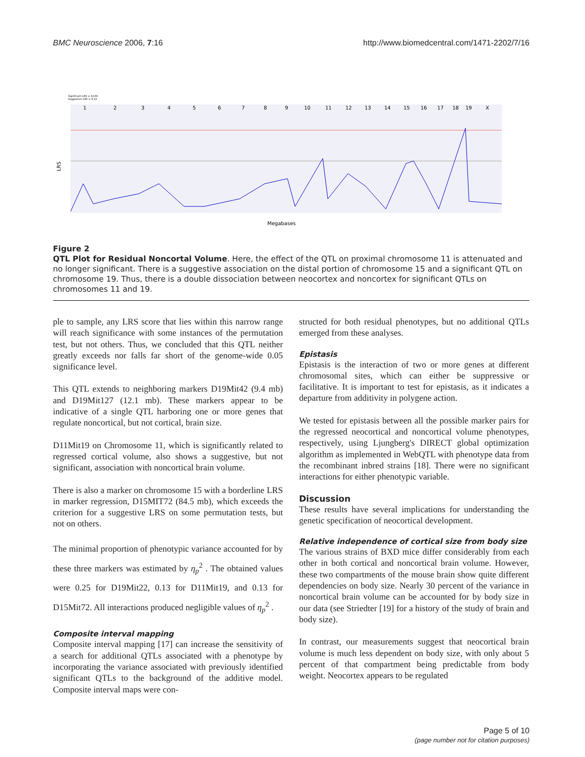BMC Neuroscience 2006, 7:16 http://www.biomedcentral.com/1471-2202/7/16
Significant LRS = 14.60
Suggestive LRS = 9.12
1
2
3
4
5
6
7
8
9
10
11
12
13
14
15
16
17
18
19
X
LRS
Megabases
Figure 2
QTL Plot for Residual Noncortal Volume. Here, the effect of the QTL on proximal chromosome 11 is attenuated and no longer significant. There is a suggestive association on the distal portion of chromosome 15 and a significant QTL on chromosome 19. Thus, there is a double dissociation between neocortex and noncortex for significant QTLs on chromosomes 11 and 19.
ple to sample, any LRS score that lies within this narrow range will reach significance with some instances of the permutation test, but not others. Thus, we concluded that this QTL neither greatly exceeds nor falls far short of the genome-wide 0.05 significance level.
This QTL extends to neighboring markers D19Mit42 (9.4 mb) and D19Mit127 (12.1 mb). These markers appear to be indicative of a single QTL harboring one or more genes that regulate noncortical, but not cortical, brain size.
D11Mit19 on Chromosome 11, which is significantly related to regressed cortical volume, also shows a suggestive, but not significant, association with noncortical brain volume.
There is also a marker on chromosome 15 with a borderline LRS in marker regression, D15MIT72 (84.5 mb), which exceeds the criterion for a suggestive LRS on some permutation tests, but not on others.
The minimal proportion of phenotypic variance accounted for by these three markers was estimated by η<sub>p</sub><sup>2</sup> . The obtained values were 0.25 for D19Mit22, 0.13 for D11Mit19, and 0.13 for D15Mit72. All interactions produced negligible values of η<sub>p</sub><sup>2</sup> .
Composite interval mapping
Composite interval mapping [17] can increase the sensitivity of a search for additional QTLs associated with a phenotype by incorporating the variance associated with previously identified significant QTLs to the background of the additive model. Composite interval maps were con-
structed for both residual phenotypes, but no additional QTLs emerged from these analyses.
Epistasis
Epistasis is the interaction of two or more genes at different chromosomal sites, which can either be suppressive or facilitative. It is important to test for epistasis, as it indicates a departure from additivity in polygene action.
We tested for epistasis between all the possible marker pairs for the regressed neocortical and noncortical volume phenotypes, respectively, using Ljungberg's DIRECT global optimization algorithm as implemented in WebQTL with phenotype data from the recombinant inbred strains [18]. There were no significant interactions for either phenotypic variable.
Discussion
These results have several implications for understanding the genetic specification of neocortical development.
Relative independence of cortical size from body size
The various strains of BXD mice differ considerably from each other in both cortical and noncortical brain volume. However, these two compartments of the mouse brain show quite different dependencies on body size. Nearly 30 percent of the variance in noncortical brain volume can be accounted for by body size in our data (see Striedter [19] for a history of the study of brain and body size).
In contrast, our measurements suggest that neocortical brain volume is much less dependent on body size, with only about 5 percent of that compartment being predictable from body weight. Neocortex appears to be regulated
Page 5 of 10
(page number not for citation purposes)